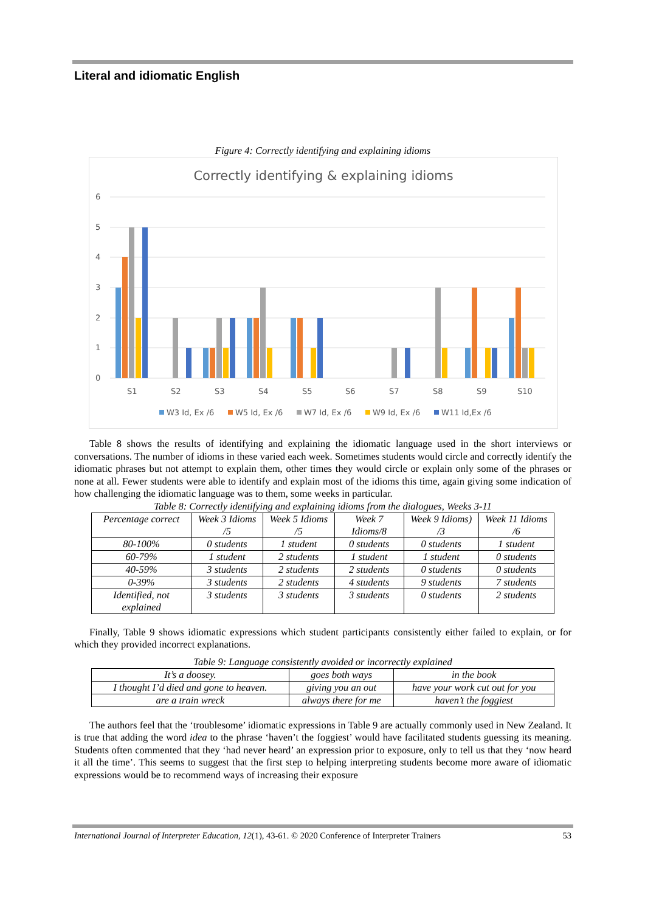Literal and idiomatic English
Figure 4: Correctly identifying and explaining idioms
Correctly identifying & explaining idioms
6
5
4
3
2
1
0
S1
S2
S3
S4
S5
S6
S7
S8
S9
S10
W3 Id, Ex /6
W5 Id, Ex /6
W7 Id, Ex /6
W9 Id, Ex /6
W11 Id,Ex /6
Table 8 shows the results of identifying and explaining the idiomatic language used in the short interviews or conversations. The number of idioms in these varied each week. Sometimes students would circle and correctly identify the idiomatic phrases but not attempt to explain them, other times they would circle or explain only some of the phrases or none at all. Fewer students were able to identify and explain most of the idioms this time, again giving some indication of how challenging the idiomatic language was to them, some weeks in particular.
Table 8: Correctly identifying and explaining idioms from the dialogues, Weeks 3-11
| Percentage correct | Week 3 Idioms /5 | Week 5 Idioms /5 | Week 7 Idioms/8 | Week 9 Idioms) /3 | Week 11 Idioms /6 |
| 80-100% | 0 students | 1 student | 0 students | 0 students | 1 student |
| 60-79% | 1 student | 2 students | 1 student | 1 student | 0 students |
| 40-59% | 3 students | 2 students | 2 students | 0 students | 0 students |
| 0-39% | 3 students | 2 students | 4 students | 9 students | 7 students |
| Identified, not explained | 3 students | 3 students | 3 students | 0 students | 2 students |
Finally, Table 9 shows idiomatic expressions which student participants consistently either failed to explain, or for which they provided incorrect explanations.
Table 9: Language consistently avoided or incorrectly explained
| It’s a doosey. | goes both ways | in the book |
| I thought I’d died and gone to heaven. | giving you an out | have your work cut out for you |
| are a train wreck | always there for me | haven’t the foggiest |
The authors feel that the ‘troublesome’ idiomatic expressions in Table 9 are actually commonly used in New Zealand. It is true that adding the word idea to the phrase ‘haven’t the foggiest’ would have facilitated students guessing its meaning. Students often commented that they ‘had never heard’ an expression prior to exposure, only to tell us that they ‘now heard it all the time’. This seems to suggest that the first step to helping interpreting students become more aware of idiomatic expressions would be to recommend ways of increasing their exposure
International Journal of Interpreter Education, 12(1), 43-61. © 2020 Conference of Interpreter Trainers 53